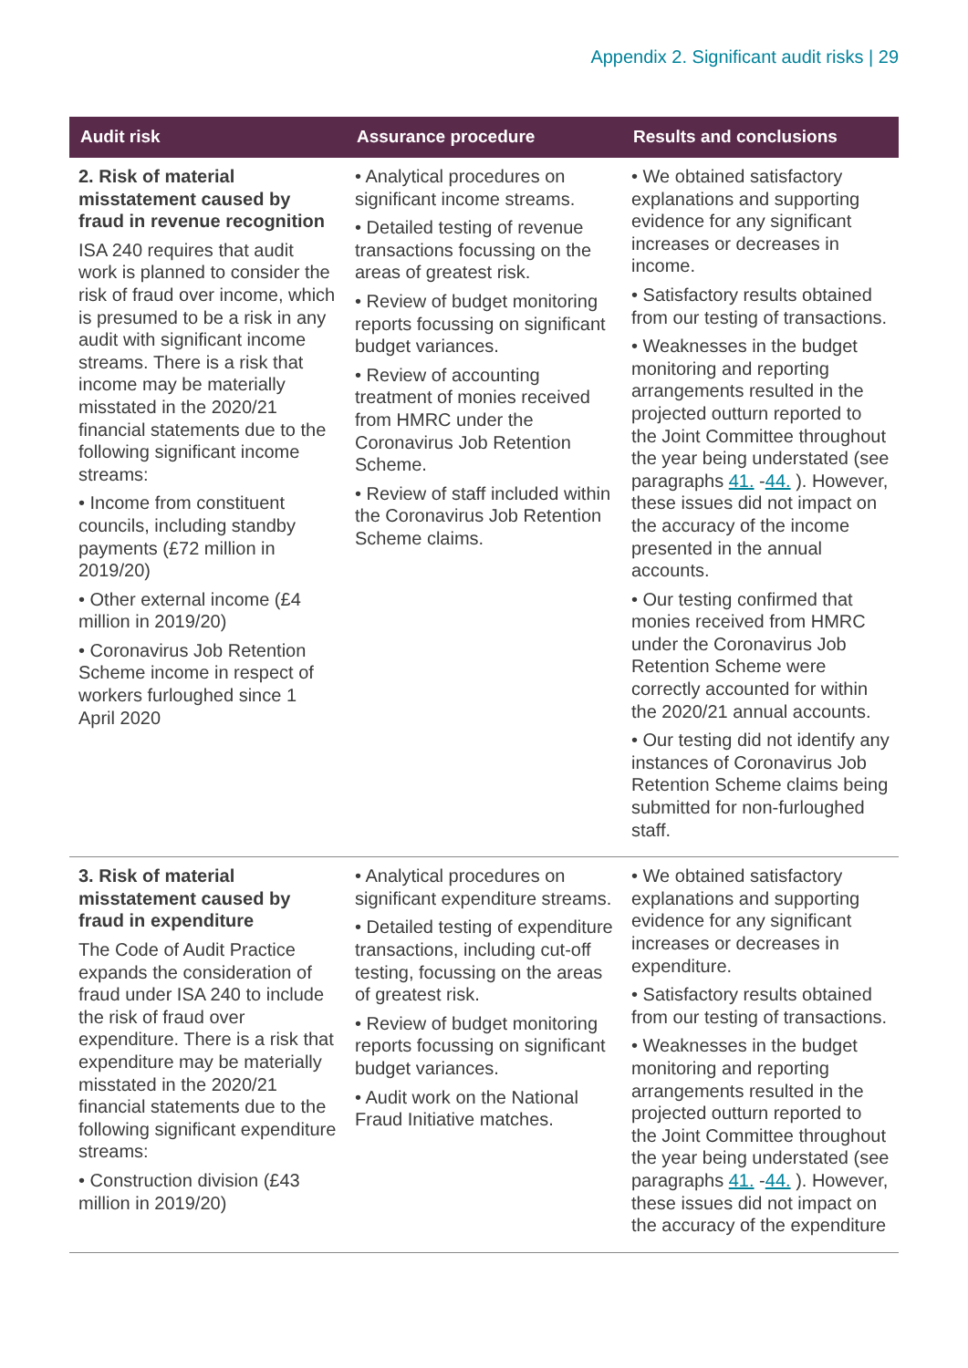Appendix 2. Significant audit risks | 29
| Audit risk | Assurance procedure | Results and conclusions |
| --- | --- | --- |
| 2. Risk of material misstatement caused by fraud in revenue recognition ISA 240 requires that audit work is planned to consider the risk of fraud over income, which is presumed to be a risk in any audit with significant income streams. There is a risk that income may be materially misstated in the 2020/21 financial statements due to the following significant income streams: • Income from constituent councils, including standby payments (£72 million in 2019/20) • Other external income (£4 million in 2019/20) • Coronavirus Job Retention Scheme income in respect of workers furloughed since 1 April 2020 | • Analytical procedures on significant income streams. • Detailed testing of revenue transactions focussing on the areas of greatest risk. • Review of budget monitoring reports focussing on significant budget variances. • Review of accounting treatment of monies received from HMRC under the Coronavirus Job Retention Scheme. • Review of staff included within the Coronavirus Job Retention Scheme claims. | • We obtained satisfactory explanations and supporting evidence for any significant increases or decreases in income. • Satisfactory results obtained from our testing of transactions. • Weaknesses in the budget monitoring and reporting arrangements resulted in the projected outturn reported to the Joint Committee throughout the year being understated (see paragraphs 41. - 44. ). However, these issues did not impact on the accuracy of the income presented in the annual accounts. • Our testing confirmed that monies received from HMRC under the Coronavirus Job Retention Scheme were correctly accounted for within the 2020/21 annual accounts. • Our testing did not identify any instances of Coronavirus Job Retention Scheme claims being submitted for non-furloughed staff. |
| 3. Risk of material misstatement caused by fraud in expenditure The Code of Audit Practice expands the consideration of fraud under ISA 240 to include the risk of fraud over expenditure. There is a risk that expenditure may be materially misstated in the 2020/21 financial statements due to the following significant expenditure streams: • Construction division (£43 million in 2019/20) | • Analytical procedures on significant expenditure streams. • Detailed testing of expenditure transactions, including cut-off testing, focussing on the areas of greatest risk. • Review of budget monitoring reports focussing on significant budget variances. • Audit work on the National Fraud Initiative matches. | • We obtained satisfactory explanations and supporting evidence for any significant increases or decreases in expenditure. • Satisfactory results obtained from our testing of transactions. • Weaknesses in the budget monitoring and reporting arrangements resulted in the projected outturn reported to the Joint Committee throughout the year being understated (see paragraphs 41. - 44. ). However, these issues did not impact on the accuracy of the expenditure |